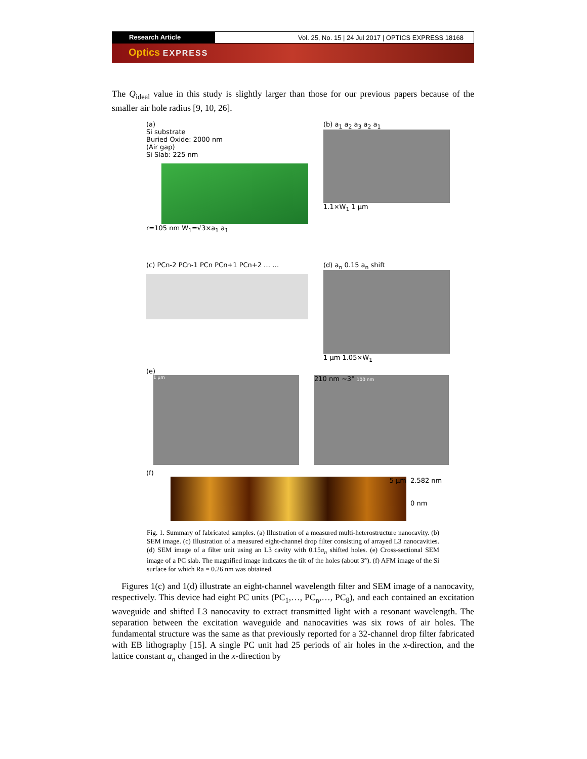Research Article Vol. 25, No. 15 | 24 Jul 2017 | OPTICS EXPRESS 18168
Optics EXPRESS
The Q<sub>ideal</sub> value in this study is slightly larger than those for our previous papers because of the smaller air hole radius [9, 10, 26].
(a)
Si substrate
Buried Oxide: 2000 nm
(Air gap)
Si Slab: 225 nm
r=105 nm W<sub>1</sub>=√3×a<sub>1</sub> a<sub>1</sub>
(b) a<sub>1</sub> a<sub>2</sub> a<sub>3</sub> a<sub>2</sub> a<sub>1</sub>
1.1×W<sub>1</sub> 1 μm
(c) PCn-2 PCn-1 PCn PCn+1 PCn+2 … …
(d) a<sub>n</sub> 0.15 a<sub>n</sub> shift
1 μm 1.05×W<sub>1</sub>
(e)
1 μm
210 nm ~3° 100 nm
(f)
5 μm
2.582 nm
0 nm
Fig. 1. Summary of fabricated samples. (a) Illustration of a measured multi-heterostructure nanocavity. (b) SEM image. (c) Illustration of a measured eight-channel drop filter consisting of arrayed L3 nanocavities. (d) SEM image of a filter unit using an L3 cavity with 0.15a<sub>n</sub> shifted holes. (e) Cross-sectional SEM image of a PC slab. The magnified image indicates the tilt of the holes (about 3°). (f) AFM image of the Si surface for which Ra = 0.26 nm was obtained.
Figures 1(c) and 1(d) illustrate an eight-channel wavelength filter and SEM image of a nanocavity, respectively. This device had eight PC units (PC<sub>1</sub>,…, PC<sub>n</sub>,…, PC<sub>8</sub>), and each contained an excitation waveguide and shifted L3 nanocavity to extract transmitted light with a resonant wavelength. The separation between the excitation waveguide and nanocavities was six rows of air holes. The fundamental structure was the same as that previously reported for a 32-channel drop filter fabricated with EB lithography [15]. A single PC unit had 25 periods of air holes in the x-direction, and the lattice constant a<sub>n</sub> changed in the x-direction by